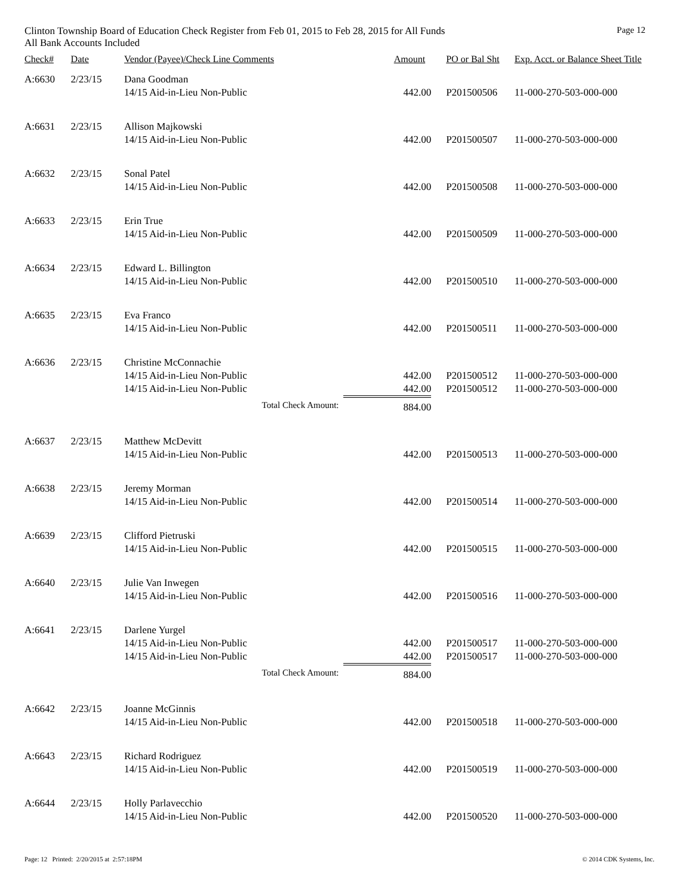Clinton Township Board of Education Check Register from Feb 01, 2015 to Feb 28, 2015 for All Funds Page 12
All Bank Accounts Included
| Check# | Date | Vendor (Payee)/Check Line Comments | Amount | PO or Bal Sht | Exp. Acct. or Balance Sheet Title |
| --- | --- | --- | --- | --- | --- |
| A:6630 | 2/23/15 | Dana Goodman | | | |
| | | 14/15 Aid-in-Lieu Non-Public | 442.00 | P201500506 | 11-000-270-503-000-000 |
| A:6631 | 2/23/15 | Allison Majkowski | | | |
| | | 14/15 Aid-in-Lieu Non-Public | 442.00 | P201500507 | 11-000-270-503-000-000 |
| A:6632 | 2/23/15 | Sonal Patel | | | |
| | | 14/15 Aid-in-Lieu Non-Public | 442.00 | P201500508 | 11-000-270-503-000-000 |
| A:6633 | 2/23/15 | Erin True | | | |
| | | 14/15 Aid-in-Lieu Non-Public | 442.00 | P201500509 | 11-000-270-503-000-000 |
| A:6634 | 2/23/15 | Edward L. Billington | | | |
| | | 14/15 Aid-in-Lieu Non-Public | 442.00 | P201500510 | 11-000-270-503-000-000 |
| A:6635 | 2/23/15 | Eva Franco | | | |
| | | 14/15 Aid-in-Lieu Non-Public | 442.00 | P201500511 | 11-000-270-503-000-000 |
| A:6636 | 2/23/15 | Christine McConnachie | | | |
| | | 14/15 Aid-in-Lieu Non-Public | 442.00 | P201500512 | 11-000-270-503-000-000 |
| | | 14/15 Aid-in-Lieu Non-Public | 442.00 | P201500512 | 11-000-270-503-000-000 |
| | | Total Check Amount: | 884.00 | | |
| A:6637 | 2/23/15 | Matthew McDevitt | | | |
| | | 14/15 Aid-in-Lieu Non-Public | 442.00 | P201500513 | 11-000-270-503-000-000 |
| A:6638 | 2/23/15 | Jeremy Morman | | | |
| | | 14/15 Aid-in-Lieu Non-Public | 442.00 | P201500514 | 11-000-270-503-000-000 |
| A:6639 | 2/23/15 | Clifford Pietruski | | | |
| | | 14/15 Aid-in-Lieu Non-Public | 442.00 | P201500515 | 11-000-270-503-000-000 |
| A:6640 | 2/23/15 | Julie Van Inwegen | | | |
| | | 14/15 Aid-in-Lieu Non-Public | 442.00 | P201500516 | 11-000-270-503-000-000 |
| A:6641 | 2/23/15 | Darlene Yurgel | | | |
| | | 14/15 Aid-in-Lieu Non-Public | 442.00 | P201500517 | 11-000-270-503-000-000 |
| | | 14/15 Aid-in-Lieu Non-Public | 442.00 | P201500517 | 11-000-270-503-000-000 |
| | | Total Check Amount: | 884.00 | | |
| A:6642 | 2/23/15 | Joanne McGinnis | | | |
| | | 14/15 Aid-in-Lieu Non-Public | 442.00 | P201500518 | 11-000-270-503-000-000 |
| A:6643 | 2/23/15 | Richard Rodriguez | | | |
| | | 14/15 Aid-in-Lieu Non-Public | 442.00 | P201500519 | 11-000-270-503-000-000 |
| A:6644 | 2/23/15 | Holly Parlavecchio | | | |
| | | 14/15 Aid-in-Lieu Non-Public | 442.00 | P201500520 | 11-000-270-503-000-000 |
Page: 12 Printed: 2/20/2015 at 2:57:18PM © 2014 CDK Systems, Inc.